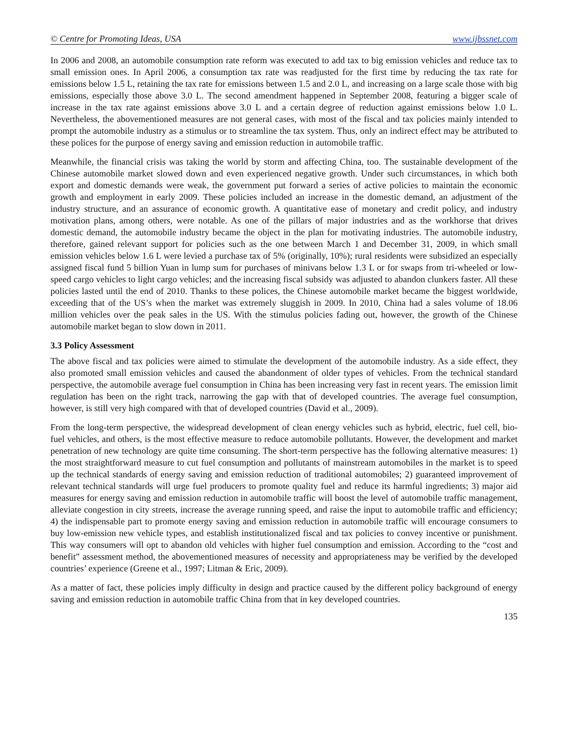© Centre for Promoting Ideas, USA www.ijbssnet.com
In 2006 and 2008, an automobile consumption rate reform was executed to add tax to big emission vehicles and reduce tax to small emission ones. In April 2006, a consumption tax rate was readjusted for the first time by reducing the tax rate for emissions below 1.5 L, retaining the tax rate for emissions between 1.5 and 2.0 L, and increasing on a large scale those with big emissions, especially those above 3.0 L. The second amendment happened in September 2008, featuring a bigger scale of increase in the tax rate against emissions above 3.0 L and a certain degree of reduction against emissions below 1.0 L. Nevertheless, the abovementioned measures are not general cases, with most of the fiscal and tax policies mainly intended to prompt the automobile industry as a stimulus or to streamline the tax system. Thus, only an indirect effect may be attributed to these polices for the purpose of energy saving and emission reduction in automobile traffic.
Meanwhile, the financial crisis was taking the world by storm and affecting China, too. The sustainable development of the Chinese automobile market slowed down and even experienced negative growth. Under such circumstances, in which both export and domestic demands were weak, the government put forward a series of active policies to maintain the economic growth and employment in early 2009. These policies included an increase in the domestic demand, an adjustment of the industry structure, and an assurance of economic growth. A quantitative ease of monetary and credit policy, and industry motivation plans, among others, were notable. As one of the pillars of major industries and as the workhorse that drives domestic demand, the automobile industry became the object in the plan for motivating industries. The automobile industry, therefore, gained relevant support for policies such as the one between March 1 and December 31, 2009, in which small emission vehicles below 1.6 L were levied a purchase tax of 5% (originally, 10%); rural residents were subsidized an especially assigned fiscal fund 5 billion Yuan in lump sum for purchases of minivans below 1.3 L or for swaps from tri-wheeled or low-speed cargo vehicles to light cargo vehicles; and the increasing fiscal subsidy was adjusted to abandon clunkers faster. All these policies lasted until the end of 2010. Thanks to these polices, the Chinese automobile market became the biggest worldwide, exceeding that of the US’s when the market was extremely sluggish in 2009. In 2010, China had a sales volume of 18.06 million vehicles over the peak sales in the US. With the stimulus policies fading out, however, the growth of the Chinese automobile market began to slow down in 2011.
3.3 Policy Assessment
The above fiscal and tax policies were aimed to stimulate the development of the automobile industry. As a side effect, they also promoted small emission vehicles and caused the abandonment of older types of vehicles. From the technical standard perspective, the automobile average fuel consumption in China has been increasing very fast in recent years. The emission limit regulation has been on the right track, narrowing the gap with that of developed countries. The average fuel consumption, however, is still very high compared with that of developed countries (David et al., 2009).
From the long-term perspective, the widespread development of clean energy vehicles such as hybrid, electric, fuel cell, bio-fuel vehicles, and others, is the most effective measure to reduce automobile pollutants. However, the development and market penetration of new technology are quite time consuming. The short-term perspective has the following alternative measures: 1) the most straightforward measure to cut fuel consumption and pollutants of mainstream automobiles in the market is to speed up the technical standards of energy saving and emission reduction of traditional automobiles; 2) guaranteed improvement of relevant technical standards will urge fuel producers to promote quality fuel and reduce its harmful ingredients; 3) major aid measures for energy saving and emission reduction in automobile traffic will boost the level of automobile traffic management, alleviate congestion in city streets, increase the average running speed, and raise the input to automobile traffic and efficiency; 4) the indispensable part to promote energy saving and emission reduction in automobile traffic will encourage consumers to buy low-emission new vehicle types, and establish institutionalized fiscal and tax policies to convey incentive or punishment. This way consumers will opt to abandon old vehicles with higher fuel consumption and emission. According to the “cost and benefit” assessment method, the abovementioned measures of necessity and appropriateness may be verified by the developed countries’ experience (Greene et al., 1997; Litman & Eric, 2009).
As a matter of fact, these policies imply difficulty in design and practice caused by the different policy background of energy saving and emission reduction in automobile traffic China from that in key developed countries.
135